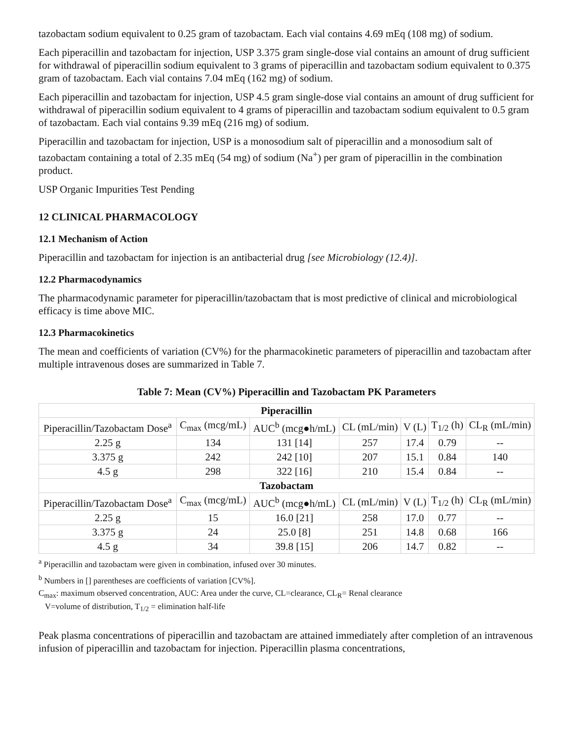tazobactam sodium equivalent to 0.25 gram of tazobactam. Each vial contains 4.69 mEq (108 mg) of sodium.
Each piperacillin and tazobactam for injection, USP 3.375 gram single-dose vial contains an amount of drug sufficient for withdrawal of piperacillin sodium equivalent to 3 grams of piperacillin and tazobactam sodium equivalent to 0.375 gram of tazobactam. Each vial contains 7.04 mEq (162 mg) of sodium.
Each piperacillin and tazobactam for injection, USP 4.5 gram single-dose vial contains an amount of drug sufficient for withdrawal of piperacillin sodium equivalent to 4 grams of piperacillin and tazobactam sodium equivalent to 0.5 gram of tazobactam. Each vial contains 9.39 mEq (216 mg) of sodium.
Piperacillin and tazobactam for injection, USP is a monosodium salt of piperacillin and a monosodium salt of tazobactam containing a total of 2.35 mEq (54 mg) of sodium (Na<sup>+</sup>) per gram of piperacillin in the combination product.
USP Organic Impurities Test Pending
12 CLINICAL PHARMACOLOGY
12.1 Mechanism of Action
Piperacillin and tazobactam for injection is an antibacterial drug [see Microbiology (12.4)].
12.2 Pharmacodynamics
The pharmacodynamic parameter for piperacillin/tazobactam that is most predictive of clinical and microbiological efficacy is time above MIC.
12.3 Pharmacokinetics
The mean and coefficients of variation (CV%) for the pharmacokinetic parameters of piperacillin and tazobactam after multiple intravenous doses are summarized in Table 7.
Table 7: Mean (CV%) Piperacillin and Tazobactam PK Parameters
| Piperacillin | | | | | | |
| --- | --- | --- | --- | --- | --- | --- |
| Piperacillin/Tazobactam Dose<sup>a</sup> | C<sub>max</sub> (mcg/mL) | AUC<sup>b</sup> (mcg●h/mL) | CL (mL/min) | V (L) | T<sub>1/2</sub> (h) | CL<sub>R</sub> (mL/min) |
| 2.25 g | 134 | 131 [14] | 257 | 17.4 | 0.79 | -- |
| 3.375 g | 242 | 242 [10] | 207 | 15.1 | 0.84 | 140 |
| 4.5 g | 298 | 322 [16] | 210 | 15.4 | 0.84 | -- |
| Tazobactam | | | | | | |
| Piperacillin/Tazobactam Dose<sup>a</sup> | C<sub>max</sub> (mcg/mL) | AUC<sup>b</sup> (mcg●h/mL) | CL (mL/min) | V (L) | T<sub>1/2</sub> (h) | CL<sub>R</sub> (mL/min) |
| 2.25 g | 15 | 16.0 [21] | 258 | 17.0 | 0.77 | -- |
| 3.375 g | 24 | 25.0 [8] | 251 | 14.8 | 0.68 | 166 |
| 4.5 g | 34 | 39.8 [15] | 206 | 14.7 | 0.82 | -- |
<sup>a</sup> Piperacillin and tazobactam were given in combination, infused over 30 minutes.
<sup>b</sup> Numbers in [] parentheses are coefficients of variation [CV%].
C<sub>max</sub>: maximum observed concentration, AUC: Area under the curve, CL=clearance, CL<sub>R</sub>= Renal clearance
V=volume of distribution, T<sub>1/2</sub> = elimination half-life
Peak plasma concentrations of piperacillin and tazobactam are attained immediately after completion of an intravenous infusion of piperacillin and tazobactam for injection. Piperacillin plasma concentrations,